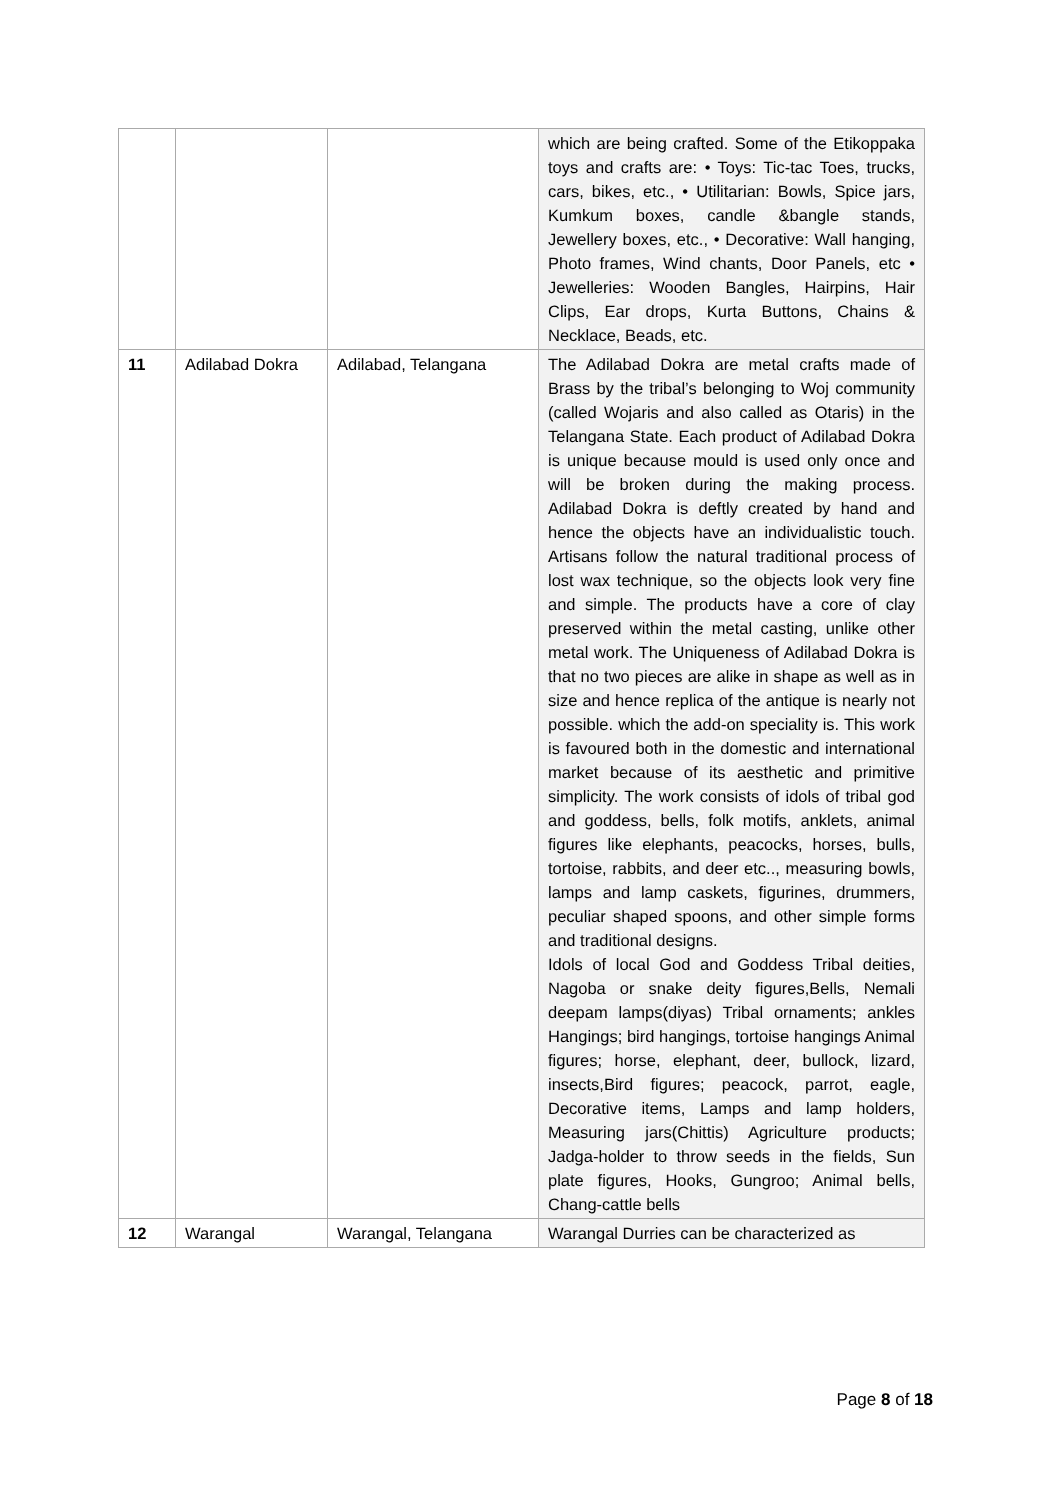| | | | which are being crafted. Some of the Etikoppaka toys and crafts are: • Toys: Tic-tac Toes, trucks, cars, bikes, etc., • Utilitarian: Bowls, Spice jars, Kumkum boxes, candle &bangle stands, Jewellery boxes, etc., • Decorative: Wall hanging, Photo frames, Wind chants, Door Panels, etc • Jewelleries: Wooden Bangles, Hairpins, Hair Clips, Ear drops, Kurta Buttons, Chains & Necklace, Beads, etc. |
| 11 | Adilabad Dokra | Adilabad, Telangana | The Adilabad Dokra are metal crafts made of Brass by the tribal’s belonging to Woj community (called Wojaris and also called as Otaris) in the Telangana State. Each product of Adilabad Dokra is unique because mould is used only once and will be broken during the making process. Adilabad Dokra is deftly created by hand and hence the objects have an individualistic touch. Artisans follow the natural traditional process of lost wax technique, so the objects look very fine and simple. The products have a core of clay preserved within the metal casting, unlike other metal work. The Uniqueness of Adilabad Dokra is that no two pieces are alike in shape as well as in size and hence replica of the antique is nearly not possible. which the add-on speciality is. This work is favoured both in the domestic and international market because of its aesthetic and primitive simplicity. The work consists of idols of tribal god and goddess, bells, folk motifs, anklets, animal figures like elephants, peacocks, horses, bulls, tortoise, rabbits, and deer etc.., measuring bowls, lamps and lamp caskets, figurines, drummers, peculiar shaped spoons, and other simple forms and traditional designs. Idols of local God and Goddess Tribal deities, Nagoba or snake deity figures,Bells, Nemali deepam lamps(diyas) Tribal ornaments; ankles Hangings; bird hangings, tortoise hangings Animal figures; horse, elephant, deer, bullock, lizard, insects,Bird figures; peacock, parrot, eagle, Decorative items, Lamps and lamp holders, Measuring jars(Chittis) Agriculture products; Jadga-holder to throw seeds in the fields, Sun plate figures, Hooks, Gungroo; Animal bells, Chang-cattle bells |
| 12 | Warangal | Warangal, Telangana | Warangal Durries can be characterized as |
Page 8 of 18